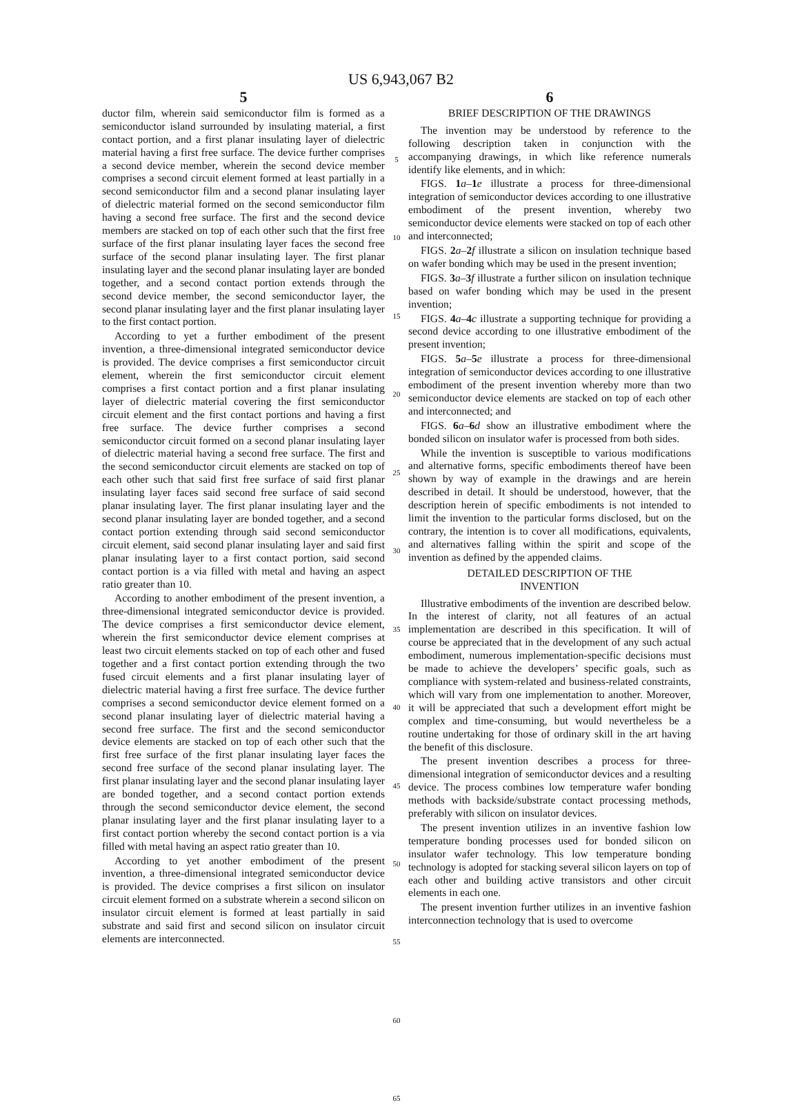US 6,943,067 B2
5
ductor film, wherein said semiconductor film is formed as a semiconductor island surrounded by insulating material, a first contact portion, and a first planar insulating layer of dielectric material having a first free surface. The device further comprises a second device member, wherein the second device member comprises a second circuit element formed at least partially in a second semiconductor film and a second planar insulating layer of dielectric material formed on the second semiconductor film having a second free surface. The first and the second device members are stacked on top of each other such that the first free surface of the first planar insulating layer faces the second free surface of the second planar insulating layer. The first planar insulating layer and the second planar insulating layer are bonded together, and a second contact portion extends through the second device member, the second semiconductor layer, the second planar insulating layer and the first planar insulating layer to the first contact portion.
According to yet a further embodiment of the present invention, a three-dimensional integrated semiconductor device is provided. The device comprises a first semiconductor circuit element, wherein the first semiconductor circuit element comprises a first contact portion and a first planar insulating layer of dielectric material covering the first semiconductor circuit element and the first contact portions and having a first free surface. The device further comprises a second semiconductor circuit formed on a second planar insulating layer of dielectric material having a second free surface. The first and the second semiconductor circuit elements are stacked on top of each other such that said first free surface of said first planar insulating layer faces said second free surface of said second planar insulating layer. The first planar insulating layer and the second planar insulating layer are bonded together, and a second contact portion extending through said second semiconductor circuit element, said second planar insulating layer and said first planar insulating layer to a first contact portion, said second contact portion is a via filled with metal and having an aspect ratio greater than 10.
According to another embodiment of the present invention, a three-dimensional integrated semiconductor device is provided. The device comprises a first semiconductor device element, wherein the first semiconductor device element comprises at least two circuit elements stacked on top of each other and fused together and a first contact portion extending through the two fused circuit elements and a first planar insulating layer of dielectric material having a first free surface. The device further comprises a second semiconductor device element formed on a second planar insulating layer of dielectric material having a second free surface. The first and the second semiconductor device elements are stacked on top of each other such that the first free surface of the first planar insulating layer faces the second free surface of the second planar insulating layer. The first planar insulating layer and the second planar insulating layer are bonded together, and a second contact portion extends through the second semiconductor device element, the second planar insulating layer and the first planar insulating layer to a first contact portion whereby the second contact portion is a via filled with metal having an aspect ratio greater than 10.
According to yet another embodiment of the present invention, a three-dimensional integrated semiconductor device is provided. The device comprises a first silicon on insulator circuit element formed on a substrate wherein a second silicon on insulator circuit element is formed at least partially in said substrate and said first and second silicon on insulator circuit elements are interconnected.
5
10
15
20
25
30
35
40
45
50
55
60
65
6
BRIEF DESCRIPTION OF THE DRAWINGS
The invention may be understood by reference to the following description taken in conjunction with the accompanying drawings, in which like reference numerals identify like elements, and in which:
FIGS. 1 a–1 e illustrate a process for three-dimensional integration of semiconductor devices according to one illustrative embodiment of the present invention, whereby two semiconductor device elements were stacked on top of each other and interconnected;
FIGS. 2 a–2 f illustrate a silicon on insulation technique based on wafer bonding which may be used in the present invention;
FIGS. 3 a–3 f illustrate a further silicon on insulation technique based on wafer bonding which may be used in the present invention;
FIGS. 4 a–4 c illustrate a supporting technique for providing a second device according to one illustrative embodiment of the present invention;
FIGS. 5 a–5 e illustrate a process for three-dimensional integration of semiconductor devices according to one illustrative embodiment of the present invention whereby more than two semiconductor device elements are stacked on top of each other and interconnected; and
FIGS. 6 a–6 d show an illustrative embodiment where the bonded silicon on insulator wafer is processed from both sides.
While the invention is susceptible to various modifications and alternative forms, specific embodiments thereof have been shown by way of example in the drawings and are herein described in detail. It should be understood, however, that the description herein of specific embodiments is not intended to limit the invention to the particular forms disclosed, but on the contrary, the intention is to cover all modifications, equivalents, and alternatives falling within the spirit and scope of the invention as defined by the appended claims.
DETAILED DESCRIPTION OF THE
INVENTION
Illustrative embodiments of the invention are described below. In the interest of clarity, not all features of an actual implementation are described in this specification. It will of course be appreciated that in the development of any such actual embodiment, numerous implementation-specific decisions must be made to achieve the developers’ specific goals, such as compliance with system-related and business-related constraints, which will vary from one implementation to another. Moreover, it will be appreciated that such a development effort might be complex and time-consuming, but would nevertheless be a routine undertaking for those of ordinary skill in the art having the benefit of this disclosure.
The present invention describes a process for three-dimensional integration of semiconductor devices and a resulting device. The process combines low temperature wafer bonding methods with backside/substrate contact processing methods, preferably with silicon on insulator devices.
The present invention utilizes in an inventive fashion low temperature bonding processes used for bonded silicon on insulator wafer technology. This low temperature bonding technology is adopted for stacking several silicon layers on top of each other and building active transistors and other circuit elements in each one.
The present invention further utilizes in an inventive fashion interconnection technology that is used to overcome